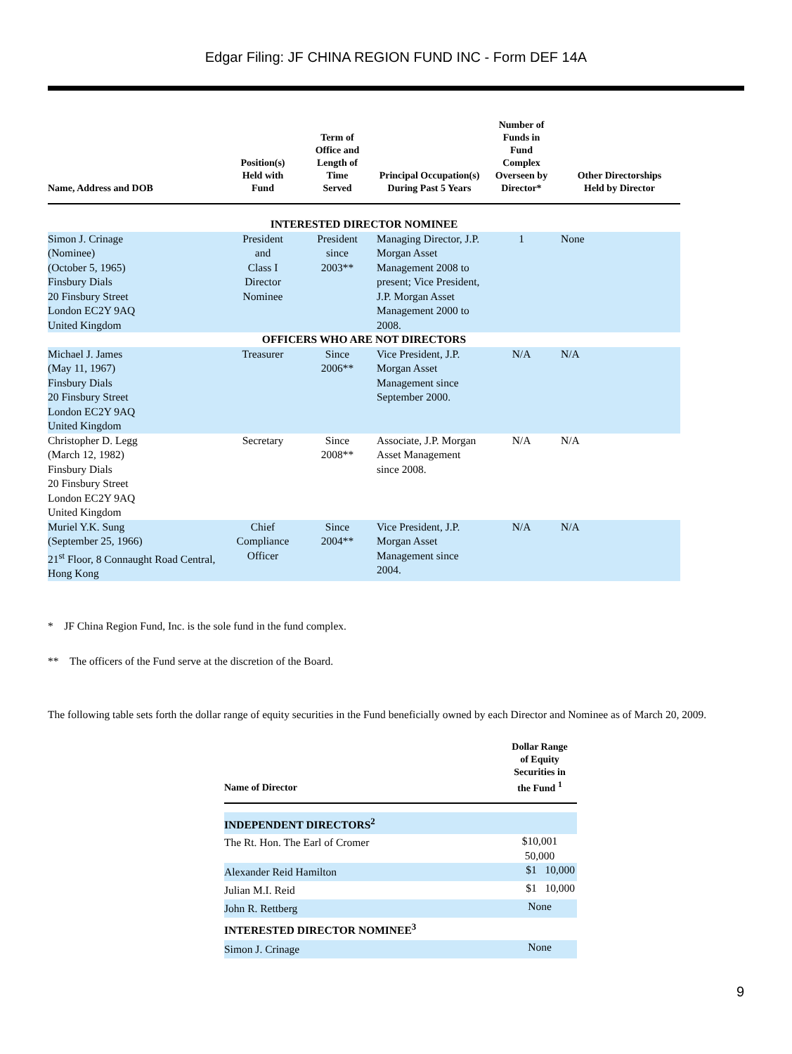Edgar Filing: JF CHINA REGION FUND INC - Form DEF 14A
| Name, Address and DOB | Position(s) Held with Fund | Term of Office and Length of Time Served | Principal Occupation(s) During Past 5 Years | Number of Funds in Fund Complex Overseen by Director* | Other Directorships Held by Director |
| --- | --- | --- | --- | --- | --- |
| INTERESTED DIRECTOR NOMINEE | | | | | |
| Simon J. Crinage (Nominee) (October 5, 1965) Finsbury Dials 20 Finsbury Street London EC2Y 9AQ United Kingdom | President and Class I Director Nominee | President since 2003** | Managing Director, J.P. Morgan Asset Management 2008 to present; Vice President, J.P. Morgan Asset Management 2000 to 2008. | 1 | None |
| OFFICERS WHO ARE NOT DIRECTORS | | | | | |
| Michael J. James (May 11, 1967) Finsbury Dials 20 Finsbury Street London EC2Y 9AQ United Kingdom | Treasurer | Since 2006** | Vice President, J.P. Morgan Asset Management since September 2000. | N/A | N/A |
| Christopher D. Legg (March 12, 1982) Finsbury Dials 20 Finsbury Street London EC2Y 9AQ United Kingdom | Secretary | Since 2008** | Associate, J.P. Morgan Asset Management since 2008. | N/A | N/A |
| Muriel Y.K. Sung (September 25, 1966) 21<sup>st</sup> Floor, 8 Connaught Road Central, Hong Kong | Chief Compliance Officer | Since 2004** | Vice President, J.P. Morgan Asset Management since 2004. | N/A | N/A |
* JF China Region Fund, Inc. is the sole fund in the fund complex.
** The officers of the Fund serve at the discretion of the Board.
The following table sets forth the dollar range of equity securities in the Fund beneficially owned by each Director and Nominee as of March 20, 2009.
| Name of Director | Dollar Range of Equity Securities in the Fund <sup>1</sup> |
| --- | --- |
| INDEPENDENT DIRECTORS<sup>2</sup> | |
| The Rt. Hon. The Earl of Cromer | $10,001 50,000 |
| Alexander Reid Hamilton | $1 10,000 |
| Julian M.I. Reid | $1 10,000 |
| John R. Rettberg | None |
| INTERESTED DIRECTOR NOMINEE<sup>3</sup> | |
| Simon J. Crinage | None |
9